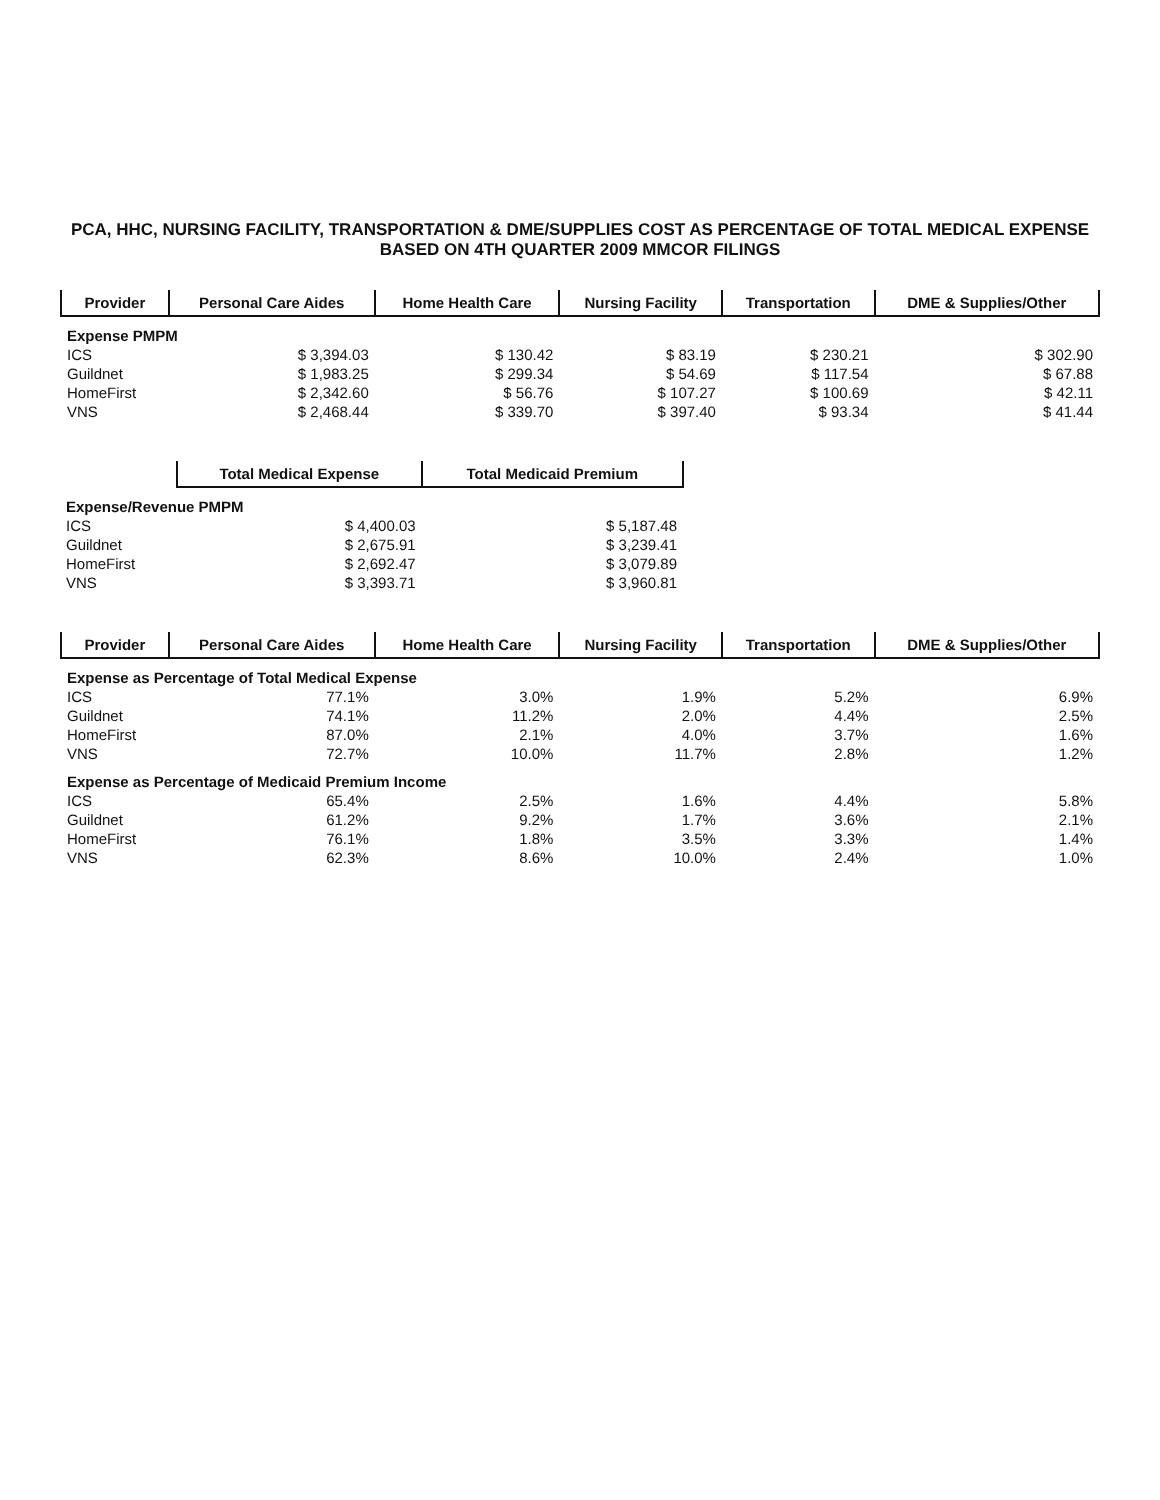PCA, HHC, NURSING FACILITY, TRANSPORTATION & DME/SUPPLIES COST AS PERCENTAGE OF TOTAL MEDICAL EXPENSE
BASED ON 4TH QUARTER 2009 MMCOR FILINGS
| Provider | Personal Care Aides | Home Health Care | Nursing Facility | Transportation | DME & Supplies/Other |
| --- | --- | --- | --- | --- | --- |
| Expense PMPM | | | | | |
| ICS | $ 3,394.03 | $ 130.42 | $ 83.19 | $ 230.21 | $ 302.90 |
| Guildnet | $ 1,983.25 | $ 299.34 | $ 54.69 | $ 117.54 | $ 67.88 |
| HomeFirst | $ 2,342.60 | $ 56.76 | $ 107.27 | $ 100.69 | $ 42.11 |
| VNS | $ 2,468.44 | $ 339.70 | $ 397.40 | $ 93.34 | $ 41.44 |
| | Total Medical Expense | Total Medicaid Premium |
| --- | --- | --- |
| Expense/Revenue PMPM | | |
| ICS | $ 4,400.03 | $ 5,187.48 |
| Guildnet | $ 2,675.91 | $ 3,239.41 |
| HomeFirst | $ 2,692.47 | $ 3,079.89 |
| VNS | $ 3,393.71 | $ 3,960.81 |
| Provider | Personal Care Aides | Home Health Care | Nursing Facility | Transportation | DME & Supplies/Other |
| --- | --- | --- | --- | --- | --- |
| Expense as Percentage of Total Medical Expense | | | | | |
| ICS | 77.1% | 3.0% | 1.9% | 5.2% | 6.9% |
| Guildnet | 74.1% | 11.2% | 2.0% | 4.4% | 2.5% |
| HomeFirst | 87.0% | 2.1% | 4.0% | 3.7% | 1.6% |
| VNS | 72.7% | 10.0% | 11.7% | 2.8% | 1.2% |
| Expense as Percentage of Medicaid Premium Income | | | | | |
| ICS | 65.4% | 2.5% | 1.6% | 4.4% | 5.8% |
| Guildnet | 61.2% | 9.2% | 1.7% | 3.6% | 2.1% |
| HomeFirst | 76.1% | 1.8% | 3.5% | 3.3% | 1.4% |
| VNS | 62.3% | 8.6% | 10.0% | 2.4% | 1.0% |